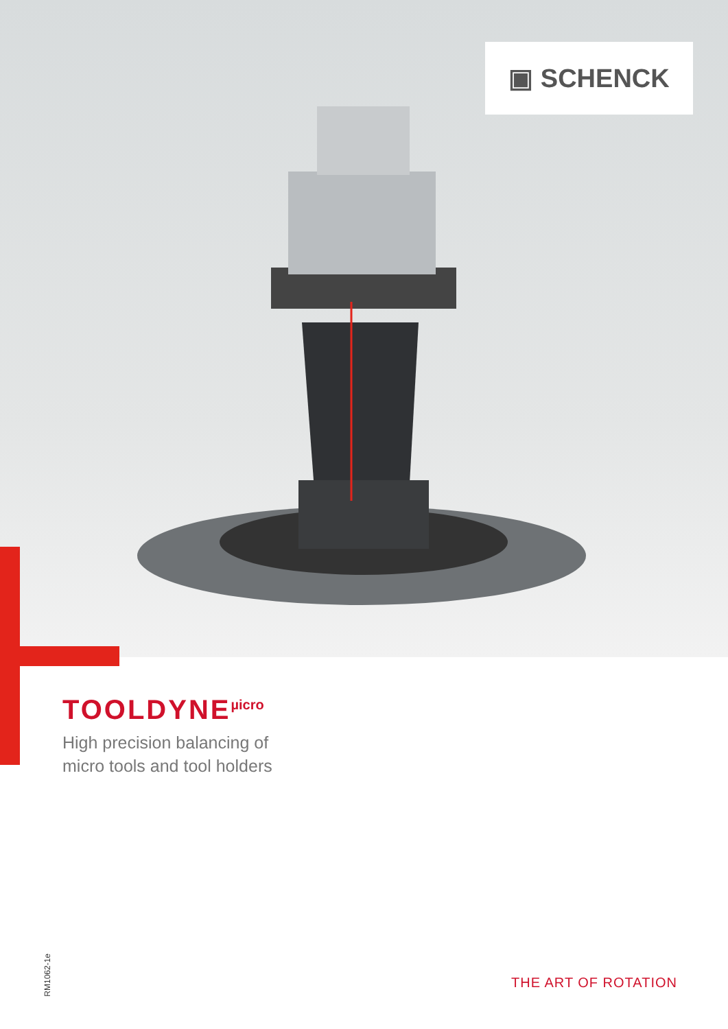▣ SCHENCK
TOOLDYNE<sup>µicro</sup>
High precision balancing of
micro tools and tool holders
RM1062-1e
THE ART OF ROTATION